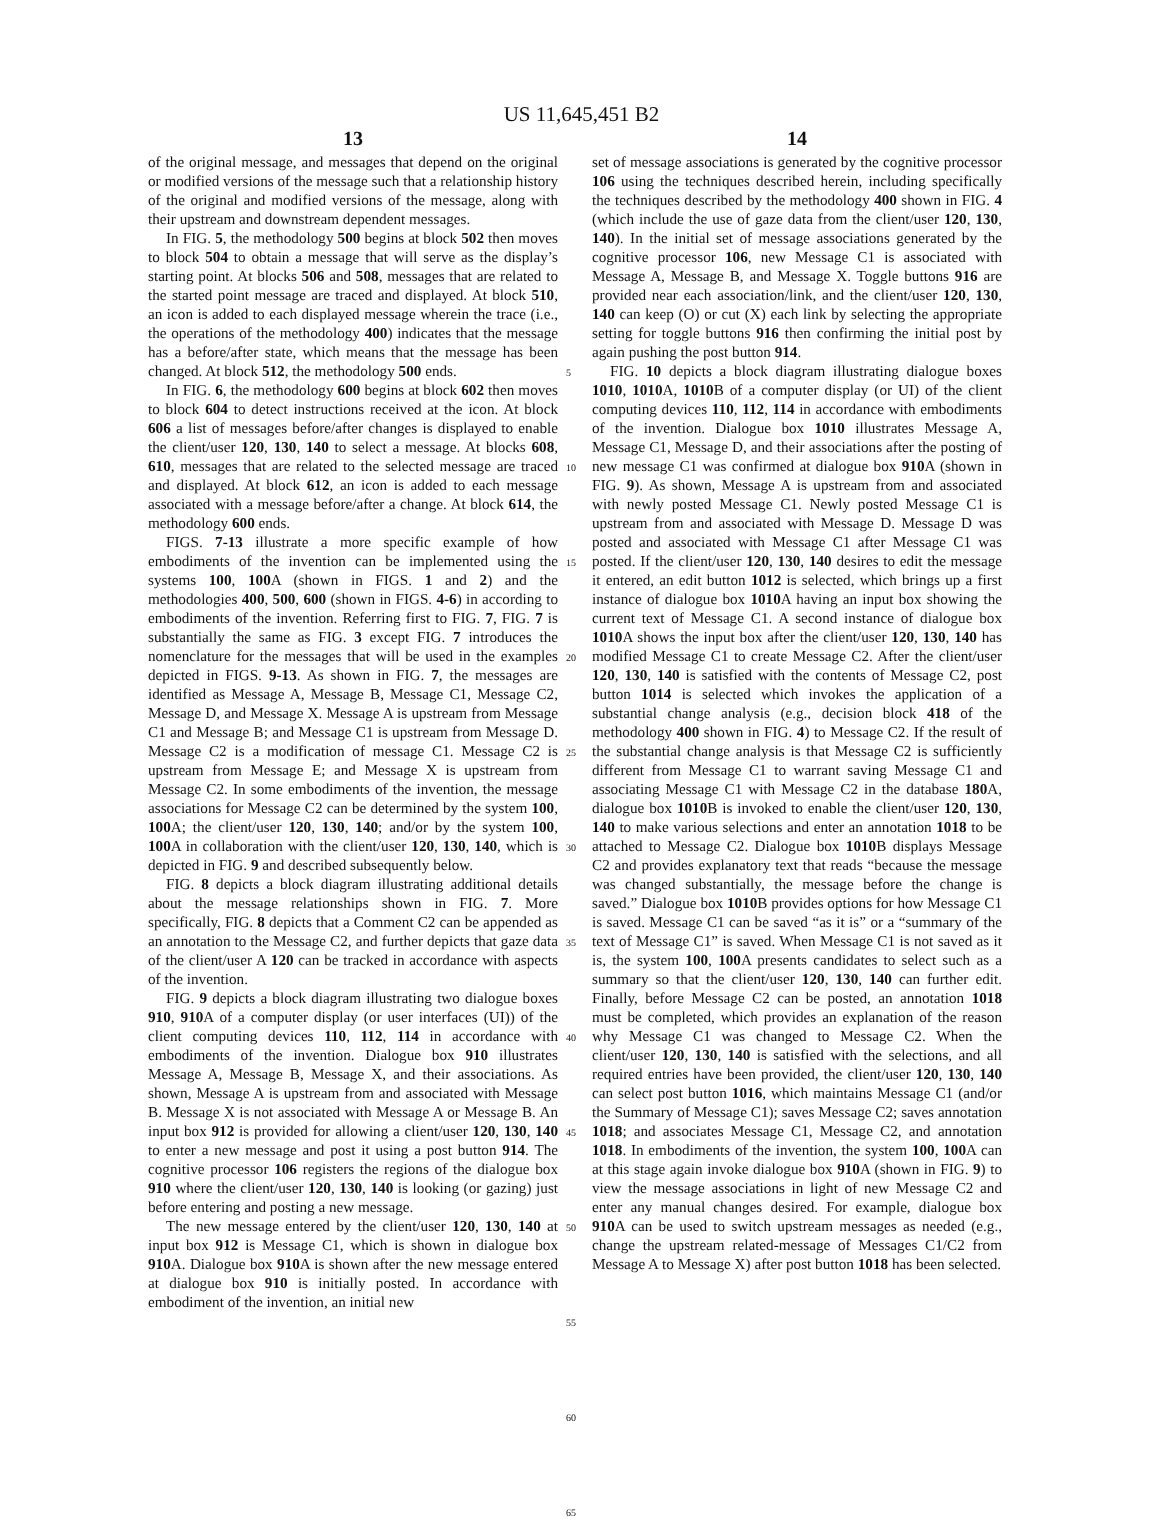US 11,645,451 B2
13
of the original message, and messages that depend on the original or modified versions of the message such that a relationship history of the original and modified versions of the message, along with their upstream and downstream dependent messages.
In FIG. 5, the methodology 500 begins at block 502 then moves to block 504 to obtain a message that will serve as the display’s starting point. At blocks 506 and 508, messages that are related to the started point message are traced and displayed. At block 510, an icon is added to each displayed message wherein the trace (i.e., the operations of the methodology 400) indicates that the message has a before/after state, which means that the message has been changed. At block 512, the methodology 500 ends.
In FIG. 6, the methodology 600 begins at block 602 then moves to block 604 to detect instructions received at the icon. At block 606 a list of messages before/after changes is displayed to enable the client/user 120, 130, 140 to select a message. At blocks 608, 610, messages that are related to the selected message are traced and displayed. At block 612, an icon is added to each message associated with a message before/after a change. At block 614, the methodology 600 ends.
FIGS. 7-13 illustrate a more specific example of how embodiments of the invention can be implemented using the systems 100, 100 A (shown in FIGS. 1 and 2) and the methodologies 400, 500, 600 (shown in FIGS. 4-6) in according to embodiments of the invention. Referring first to FIG. 7, FIG. 7 is substantially the same as FIG. 3 except FIG. 7 introduces the nomenclature for the messages that will be used in the examples depicted in FIGS. 9-13. As shown in FIG. 7, the messages are identified as Message A, Message B, Message C1, Message C2, Message D, and Message X. Message A is upstream from Message C1 and Message B; and Message C1 is upstream from Message D. Message C2 is a modification of message C1. Message C2 is upstream from Message E; and Message X is upstream from Message C2. In some embodiments of the invention, the message associations for Message C2 can be determined by the system 100, 100 A; the client/user 120, 130, 140; and/or by the system 100, 100 A in collaboration with the client/user 120, 130, 140, which is depicted in FIG. 9 and described subsequently below.
FIG. 8 depicts a block diagram illustrating additional details about the message relationships shown in FIG. 7. More specifically, FIG. 8 depicts that a Comment C2 can be appended as an annotation to the Message C2, and further depicts that gaze data of the client/user A 120 can be tracked in accordance with aspects of the invention.
FIG. 9 depicts a block diagram illustrating two dialogue boxes 910, 910 A of a computer display (or user interfaces (UI)) of the client computing devices 110, 112, 114 in accordance with embodiments of the invention. Dialogue box 910 illustrates Message A, Message B, Message X, and their associations. As shown, Message A is upstream from and associated with Message B. Message X is not associated with Message A or Message B. An input box 912 is provided for allowing a client/user 120, 130, 140 to enter a new message and post it using a post button 914. The cognitive processor 106 registers the regions of the dialogue box 910 where the client/user 120, 130, 140 is looking (or gazing) just before entering and posting a new message.
The new message entered by the client/user 120, 130, 140 at input box 912 is Message C1, which is shown in dialogue box 910 A. Dialogue box 910 A is shown after the new message entered at dialogue box 910 is initially posted. In accordance with embodiment of the invention, an initial new
5
10
15
20
25
30
35
40
45
50
55
60
65
14
set of message associations is generated by the cognitive processor 106 using the techniques described herein, including specifically the techniques described by the methodology 400 shown in FIG. 4 (which include the use of gaze data from the client/user 120, 130, 140). In the initial set of message associations generated by the cognitive processor 106, new Message C1 is associated with Message A, Message B, and Message X. Toggle buttons 916 are provided near each association/link, and the client/user 120, 130, 140 can keep (O) or cut (X) each link by selecting the appropriate setting for toggle buttons 916 then confirming the initial post by again pushing the post button 914.
FIG. 10 depicts a block diagram illustrating dialogue boxes 1010, 1010 A, 1010 B of a computer display (or UI) of the client computing devices 110, 112, 114 in accordance with embodiments of the invention. Dialogue box 1010 illustrates Message A, Message C1, Message D, and their associations after the posting of new message C1 was confirmed at dialogue box 910 A (shown in FIG. 9). As shown, Message A is upstream from and associated with newly posted Message C1. Newly posted Message C1 is upstream from and associated with Message D. Message D was posted and associated with Message C1 after Message C1 was posted. If the client/user 120, 130, 140 desires to edit the message it entered, an edit button 1012 is selected, which brings up a first instance of dialogue box 1010 A having an input box showing the current text of Message C1. A second instance of dialogue box 1010 A shows the input box after the client/user 120, 130, 140 has modified Message C1 to create Message C2. After the client/user 120, 130, 140 is satisfied with the contents of Message C2, post button 1014 is selected which invokes the application of a substantial change analysis (e.g., decision block 418 of the methodology 400 shown in FIG. 4) to Message C2. If the result of the substantial change analysis is that Message C2 is sufficiently different from Message C1 to warrant saving Message C1 and associating Message C1 with Message C2 in the database 180 A, dialogue box 1010 B is invoked to enable the client/user 120, 130, 140 to make various selections and enter an annotation 1018 to be attached to Message C2. Dialogue box 1010 B displays Message C2 and provides explanatory text that reads “because the message was changed substantially, the message before the change is saved.” Dialogue box 1010 B provides options for how Message C1 is saved. Message C1 can be saved “as it is” or a “summary of the text of Message C1” is saved. When Message C1 is not saved as it is, the system 100, 100 A presents candidates to select such as a summary so that the client/user 120, 130, 140 can further edit. Finally, before Message C2 can be posted, an annotation 1018 must be completed, which provides an explanation of the reason why Message C1 was changed to Message C2. When the client/user 120, 130, 140 is satisfied with the selections, and all required entries have been provided, the client/user 120, 130, 140 can select post button 1016, which maintains Message C1 (and/or the Summary of Message C1); saves Message C2; saves annotation 1018; and associates Message C1, Message C2, and annotation 1018. In embodiments of the invention, the system 100, 100 A can at this stage again invoke dialogue box 910 A (shown in FIG. 9) to view the message associations in light of new Message C2 and enter any manual changes desired. For example, dialogue box 910 A can be used to switch upstream messages as needed (e.g., change the upstream related-message of Messages C1/C2 from Message A to Message X) after post button 1018 has been selected.